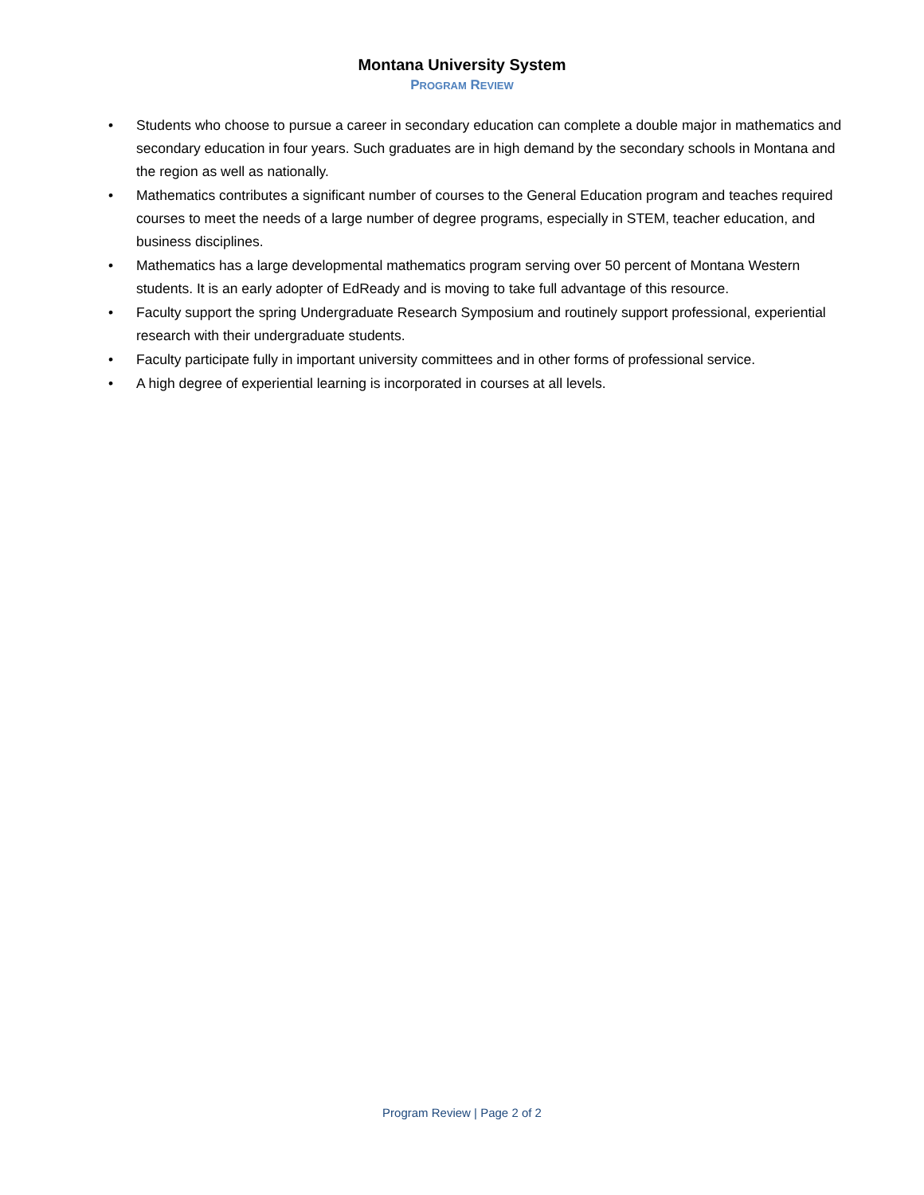Montana University System
PROGRAM REVIEW
• Students who choose to pursue a career in secondary education can complete a double major in mathematics and secondary education in four years. Such graduates are in high demand by the secondary schools in Montana and the region as well as nationally.
• Mathematics contributes a significant number of courses to the General Education program and teaches required courses to meet the needs of a large number of degree programs, especially in STEM, teacher education, and business disciplines.
• Mathematics has a large developmental mathematics program serving over 50 percent of Montana Western students. It is an early adopter of EdReady and is moving to take full advantage of this resource.
• Faculty support the spring Undergraduate Research Symposium and routinely support professional, experiential research with their undergraduate students.
• Faculty participate fully in important university committees and in other forms of professional service.
• A high degree of experiential learning is incorporated in courses at all levels.
Program Review | Page 2 of 2